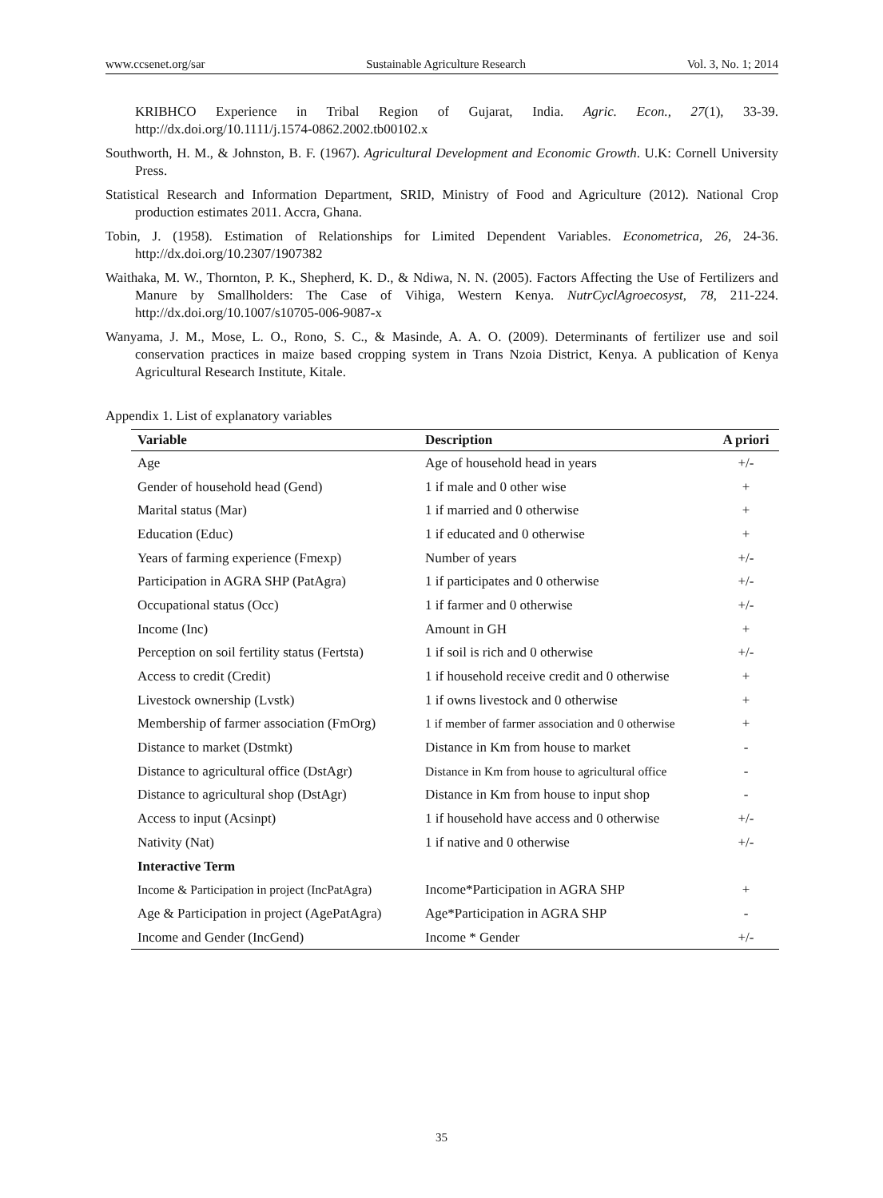www.ccsenet.org/sar Sustainable Agriculture Research Vol. 3, No. 1; 2014
KRIBHCO Experience in Tribal Region of Gujarat, India. Agric. Econ., 27(1), 33-39. http://dx.doi.org/10.1111/j.1574-0862.2002.tb00102.x
Southworth, H. M., & Johnston, B. F. (1967). Agricultural Development and Economic Growth. U.K: Cornell University Press.
Statistical Research and Information Department, SRID, Ministry of Food and Agriculture (2012). National Crop production estimates 2011. Accra, Ghana.
Tobin, J. (1958). Estimation of Relationships for Limited Dependent Variables. Econometrica, 26, 24-36. http://dx.doi.org/10.2307/1907382
Waithaka, M. W., Thornton, P. K., Shepherd, K. D., & Ndiwa, N. N. (2005). Factors Affecting the Use of Fertilizers and Manure by Smallholders: The Case of Vihiga, Western Kenya. NutrCyclAgroecosyst, 78, 211-224. http://dx.doi.org/10.1007/s10705-006-9087-x
Wanyama, J. M., Mose, L. O., Rono, S. C., & Masinde, A. A. O. (2009). Determinants of fertilizer use and soil conservation practices in maize based cropping system in Trans Nzoia District, Kenya. A publication of Kenya Agricultural Research Institute, Kitale.
Appendix 1. List of explanatory variables
| Variable | Description | A priori |
| --- | --- | --- |
| Age | Age of household head in years | +/- |
| Gender of household head (Gend) | 1 if male and 0 other wise | + |
| Marital status (Mar) | 1 if married and 0 otherwise | + |
| Education (Educ) | 1 if educated and 0 otherwise | + |
| Years of farming experience (Fmexp) | Number of years | +/- |
| Participation in AGRA SHP (PatAgra) | 1 if participates and 0 otherwise | +/- |
| Occupational status (Occ) | 1 if farmer and 0 otherwise | +/- |
| Income (Inc) | Amount in GH | + |
| Perception on soil fertility status (Fertsta) | 1 if soil is rich and 0 otherwise | +/- |
| Access to credit (Credit) | 1 if household receive credit and 0 otherwise | + |
| Livestock ownership (Lvstk) | 1 if owns livestock and 0 otherwise | + |
| Membership of farmer association (FmOrg) | 1 if member of farmer association and 0 otherwise | + |
| Distance to market (Dstmkt) | Distance in Km from house to market | - |
| Distance to agricultural office (DstAgr) | Distance in Km from house to agricultural office | - |
| Distance to agricultural shop (DstAgr) | Distance in Km from house to input shop | - |
| Access to input (Acsinpt) | 1 if household have access and 0 otherwise | +/- |
| Nativity (Nat) | 1 if native and 0 otherwise | +/- |
| Interactive Term | | |
| Income & Participation in project (IncPatAgra) | Income*Participation in AGRA SHP | + |
| Age & Participation in project (AgePatAgra) | Age*Participation in AGRA SHP | - |
| Income and Gender (IncGend) | Income * Gender | +/- |
35